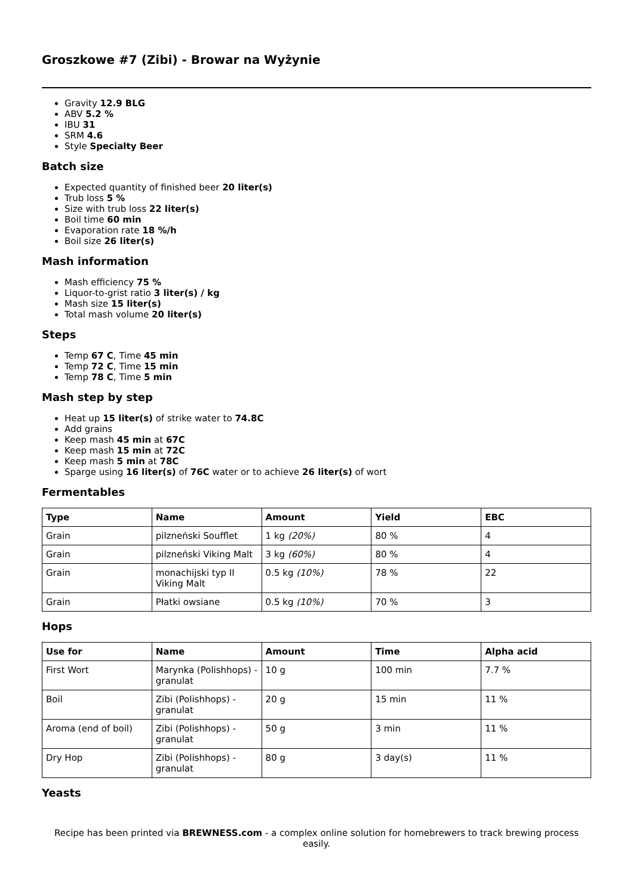Groszkowe #7 (Zibi) - Browar na Wyżynie
Gravity 12.9 BLG
ABV 5.2 %
IBU 31
SRM 4.6
Style Specialty Beer
Batch size
Expected quantity of finished beer 20 liter(s)
Trub loss 5 %
Size with trub loss 22 liter(s)
Boil time 60 min
Evaporation rate 18 %/h
Boil size 26 liter(s)
Mash information
Mash efficiency 75 %
Liquor-to-grist ratio 3 liter(s) / kg
Mash size 15 liter(s)
Total mash volume 20 liter(s)
Steps
Temp 67 C, Time 45 min
Temp 72 C, Time 15 min
Temp 78 C, Time 5 min
Mash step by step
Heat up 15 liter(s) of strike water to 74.8C
Add grains
Keep mash 45 min at 67C
Keep mash 15 min at 72C
Keep mash 5 min at 78C
Sparge using 16 liter(s) of 76C water or to achieve 26 liter(s) of wort
Fermentables
| Type | Name | Amount | Yield | EBC |
| --- | --- | --- | --- | --- |
| Grain | pilzneński Soufflet | 1 kg (20%) | 80 % | 4 |
| Grain | pilzneński Viking Malt | 3 kg (60%) | 80 % | 4 |
| Grain | monachijski typ II Viking Malt | 0.5 kg (10%) | 78 % | 22 |
| Grain | Płatki owsiane | 0.5 kg (10%) | 70 % | 3 |
Hops
| Use for | Name | Amount | Time | Alpha acid |
| --- | --- | --- | --- | --- |
| First Wort | Marynka (Polishhops) - granulat | 10 g | 100 min | 7.7 % |
| Boil | Zibi (Polishhops) - granulat | 20 g | 15 min | 11 % |
| Aroma (end of boil) | Zibi (Polishhops) - granulat | 50 g | 3 min | 11 % |
| Dry Hop | Zibi (Polishhops) - granulat | 80 g | 3 day(s) | 11 % |
Yeasts
Recipe has been printed via BREWNESS.com - a complex online solution for homebrewers to track brewing process easily.